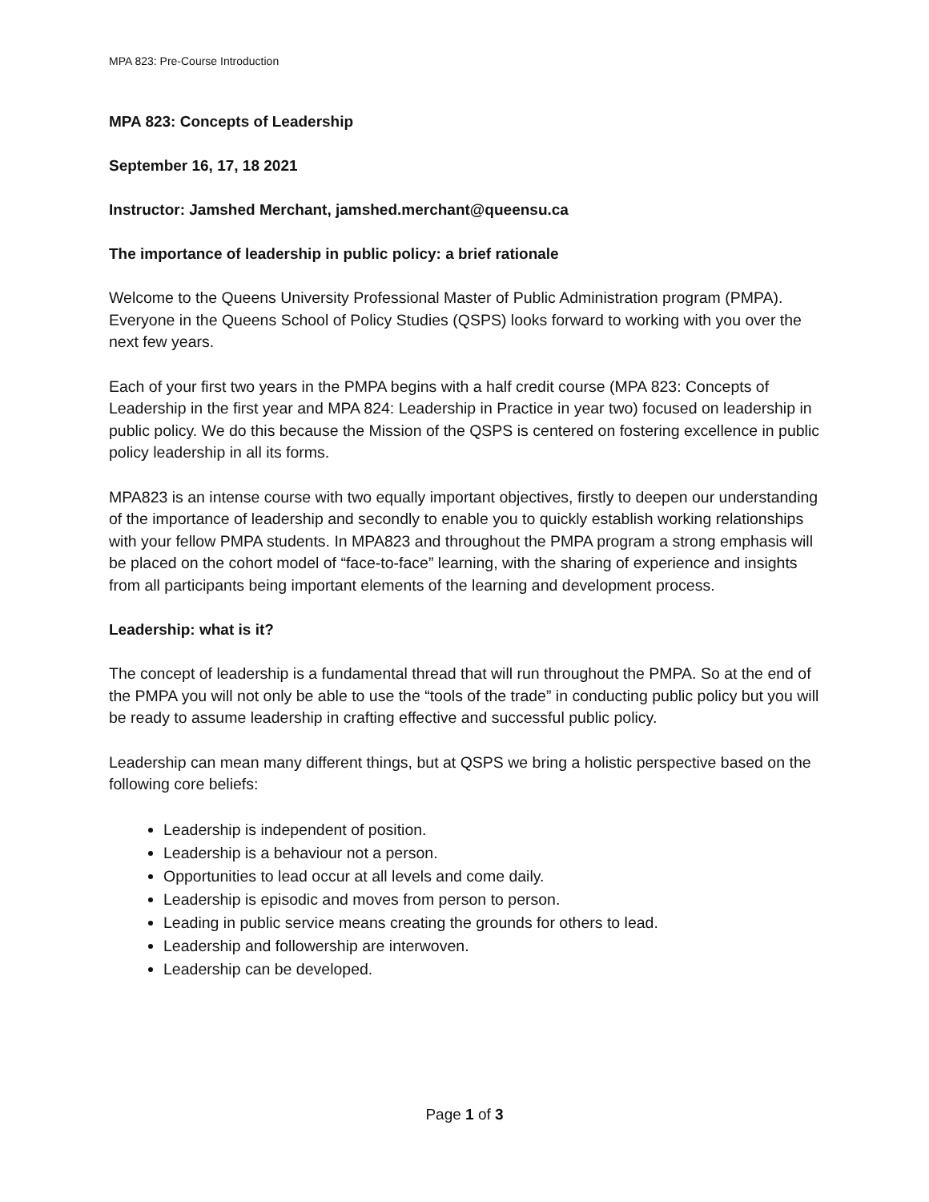MPA 823: Pre-Course Introduction
MPA 823: Concepts of Leadership
September 16, 17, 18 2021
Instructor: Jamshed Merchant, jamshed.merchant@queensu.ca
The importance of leadership in public policy: a brief rationale
Welcome to the Queens University Professional Master of Public Administration program (PMPA). Everyone in the Queens School of Policy Studies (QSPS) looks forward to working with you over the next few years.
Each of your first two years in the PMPA begins with a half credit course (MPA 823: Concepts of Leadership in the first year and MPA 824: Leadership in Practice in year two) focused on leadership in public policy. We do this because the Mission of the QSPS is centered on fostering excellence in public policy leadership in all its forms.
MPA823 is an intense course with two equally important objectives, firstly to deepen our understanding of the importance of leadership and secondly to enable you to quickly establish working relationships with your fellow PMPA students. In MPA823 and throughout the PMPA program a strong emphasis will be placed on the cohort model of “face-to-face” learning, with the sharing of experience and insights from all participants being important elements of the learning and development process.
Leadership: what is it?
The concept of leadership is a fundamental thread that will run throughout the PMPA. So at the end of the PMPA you will not only be able to use the “tools of the trade” in conducting public policy but you will be ready to assume leadership in crafting effective and successful public policy.
Leadership can mean many different things, but at QSPS we bring a holistic perspective based on the following core beliefs:
Leadership is independent of position.
Leadership is a behaviour not a person.
Opportunities to lead occur at all levels and come daily.
Leadership is episodic and moves from person to person.
Leading in public service means creating the grounds for others to lead.
Leadership and followership are interwoven.
Leadership can be developed.
Page 1 of 3